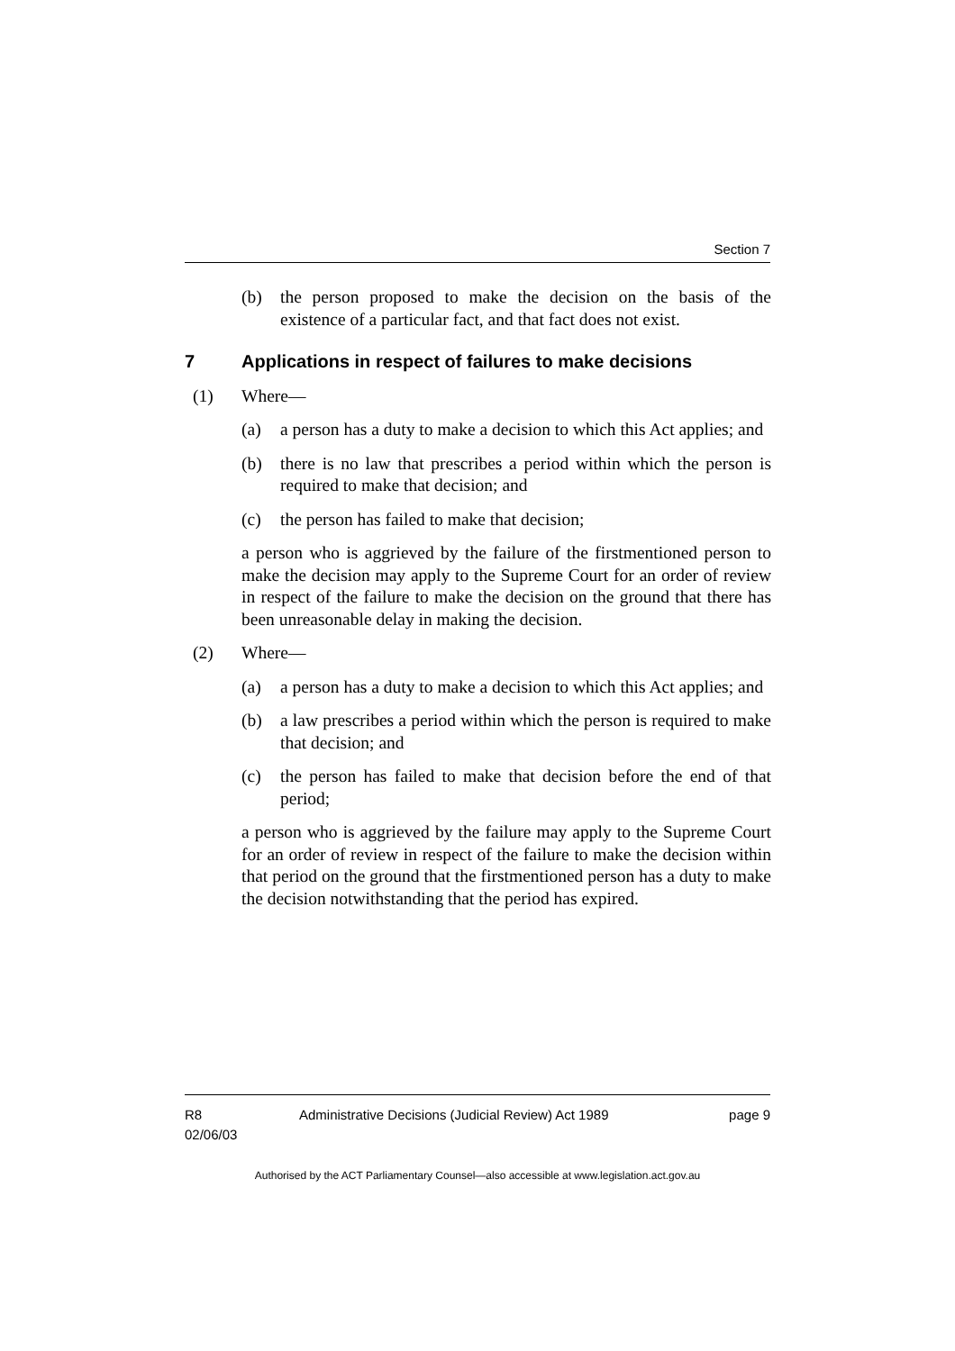Section 7
(b) the person proposed to make the decision on the basis of the existence of a particular fact, and that fact does not exist.
7 Applications in respect of failures to make decisions
(1) Where—
(a) a person has a duty to make a decision to which this Act applies; and
(b) there is no law that prescribes a period within which the person is required to make that decision; and
(c) the person has failed to make that decision;
a person who is aggrieved by the failure of the firstmentioned person to make the decision may apply to the Supreme Court for an order of review in respect of the failure to make the decision on the ground that there has been unreasonable delay in making the decision.
(2) Where—
(a) a person has a duty to make a decision to which this Act applies; and
(b) a law prescribes a period within which the person is required to make that decision; and
(c) the person has failed to make that decision before the end of that period;
a person who is aggrieved by the failure may apply to the Supreme Court for an order of review in respect of the failure to make the decision within that period on the ground that the firstmentioned person has a duty to make the decision notwithstanding that the period has expired.
R8
02/06/03
Administrative Decisions (Judicial Review) Act 1989
page 9
Authorised by the ACT Parliamentary Counsel—also accessible at www.legislation.act.gov.au